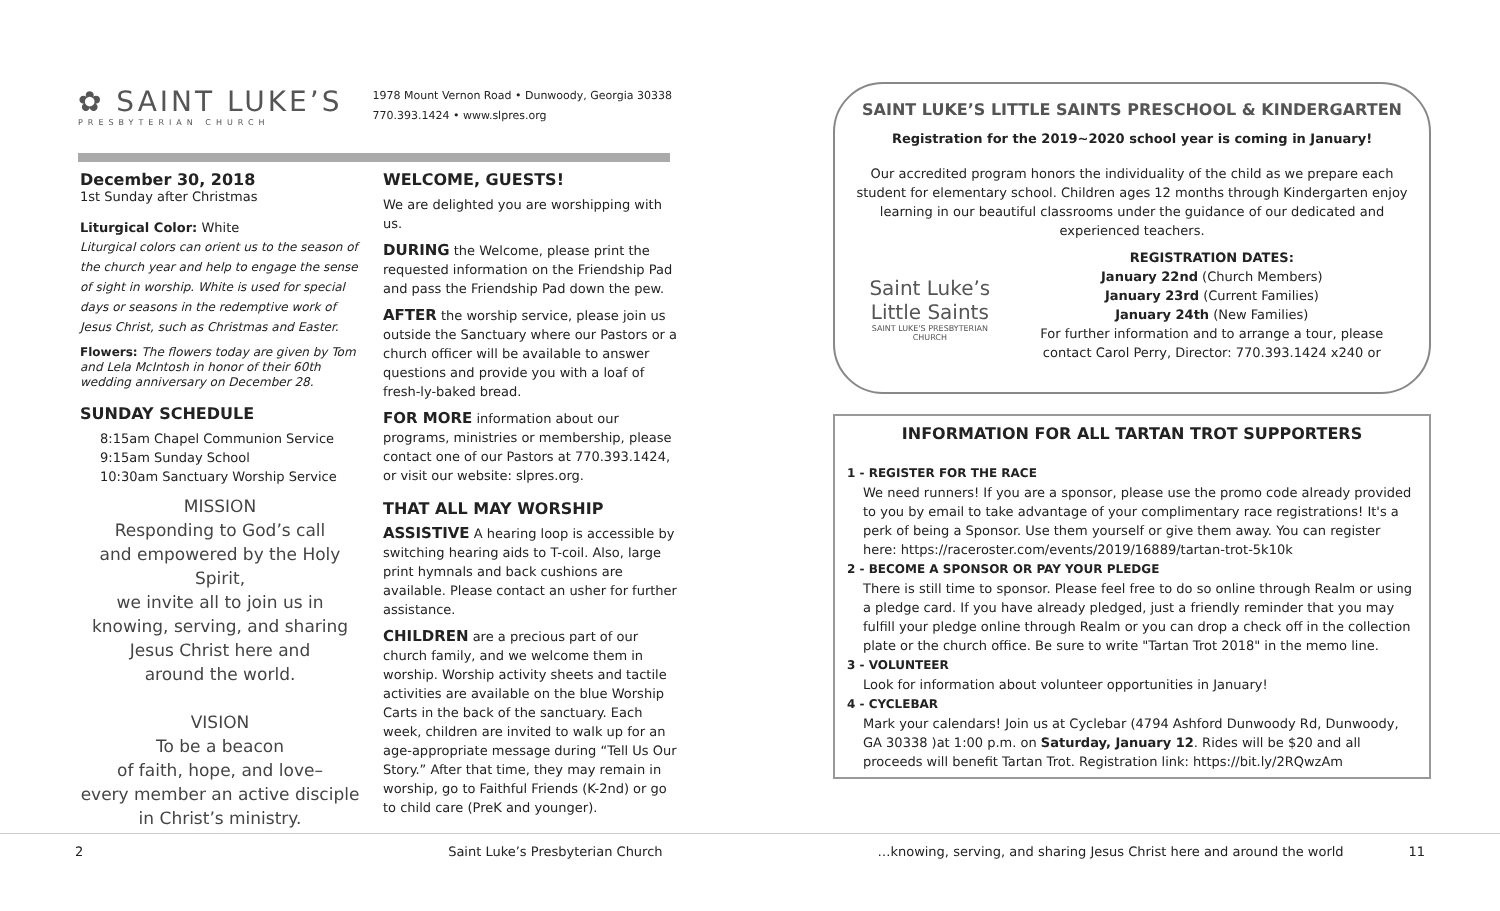✿ SAINT LUKE’S
PRESBYTERIAN CHURCH
1978 Mount Vernon Road • Dunwoody, Georgia 30338
770.393.1424 • www.slpres.org
December 30, 2018
1st Sunday after Christmas
Liturgical Color: White
Liturgical colors can orient us to the season of the church year and help to engage the sense of sight in worship. White is used for special days or seasons in the redemptive work of Jesus Christ, such as Christmas and Easter.
Flowers: The flowers today are given by Tom and Lela McIntosh in honor of their 60th wedding anniversary on December 28.
SUNDAY SCHEDULE
8:15am Chapel Communion Service
9:15am Sunday School
10:30am Sanctuary Worship Service
MISSION
Responding to God’s call
and empowered by the Holy Spirit,
we invite all to join us in
knowing, serving, and sharing
Jesus Christ here and
around the world.
VISION
To be a beacon
of faith, hope, and love–
every member an active disciple
in Christ’s ministry.
WELCOME, GUESTS!
We are delighted you are worshipping with us.
DURING the Welcome, please print the requested information on the Friendship Pad and pass the Friendship Pad down the pew.
AFTER the worship service, please join us outside the Sanctuary where our Pastors or a church officer will be available to answer questions and provide you with a loaf of fresh-ly-baked bread.
FOR MORE information about our programs, ministries or membership, please contact one of our Pastors at 770.393.1424, or visit our website: slpres.org.
THAT ALL MAY WORSHIP
ASSISTIVE A hearing loop is accessible by switching hearing aids to T-coil. Also, large print hymnals and back cushions are available. Please contact an usher for further assistance.
CHILDREN are a precious part of our church family, and we welcome them in worship. Worship activity sheets and tactile activities are available on the blue Worship Carts in the back of the sanctuary. Each week, children are invited to walk up for an age-appropriate message during “Tell Us Our Story.” After that time, they may remain in worship, go to Faithful Friends (K-2nd) or go to child care (PreK and younger).
SAINT LUKE’S LITTLE SAINTS PRESCHOOL & KINDERGARTEN
Registration for the 2019~2020 school year is coming in January!
Our accredited program honors the individuality of the child as we prepare each student for elementary school. Children ages 12 months through Kindergarten enjoy learning in our beautiful classrooms under the guidance of our dedicated and experienced teachers.
Saint Luke’s Little Saints
SAINT LUKE'S PRESBYTERIAN CHURCH
REGISTRATION DATES:
January 22nd (Church Members)
January 23rd (Current Families)
January 24th (New Families)
For further information and to arrange a tour, please contact Carol Perry, Director: 770.393.1424 x240 or
INFORMATION FOR ALL TARTAN TROT SUPPORTERS
1 - REGISTER FOR THE RACE
We need runners! If you are a sponsor, please use the promo code already provided to you by email to take advantage of your complimentary race registrations! It's a perk of being a Sponsor. Use them yourself or give them away. You can register here: https://raceroster.com/events/2019/16889/tartan-trot-5k10k
2 - BECOME A SPONSOR OR PAY YOUR PLEDGE
There is still time to sponsor. Please feel free to do so online through Realm or using a pledge card. If you have already pledged, just a friendly reminder that you may fulfill your pledge online through Realm or you can drop a check off in the collection plate or the church office. Be sure to write "Tartan Trot 2018" in the memo line.
3 - VOLUNTEER
Look for information about volunteer opportunities in January!
4 - CYCLEBAR
Mark your calendars! Join us at Cyclebar (4794 Ashford Dunwoody Rd, Dunwoody, GA 30338 )at 1:00 p.m. on Saturday, January 12. Rides will be $20 and all proceeds will benefit Tartan Trot. Registration link: https://bit.ly/2RQwzAm
2 Saint Luke’s Presbyterian Church …knowing, serving, and sharing Jesus Christ here and around the world 11